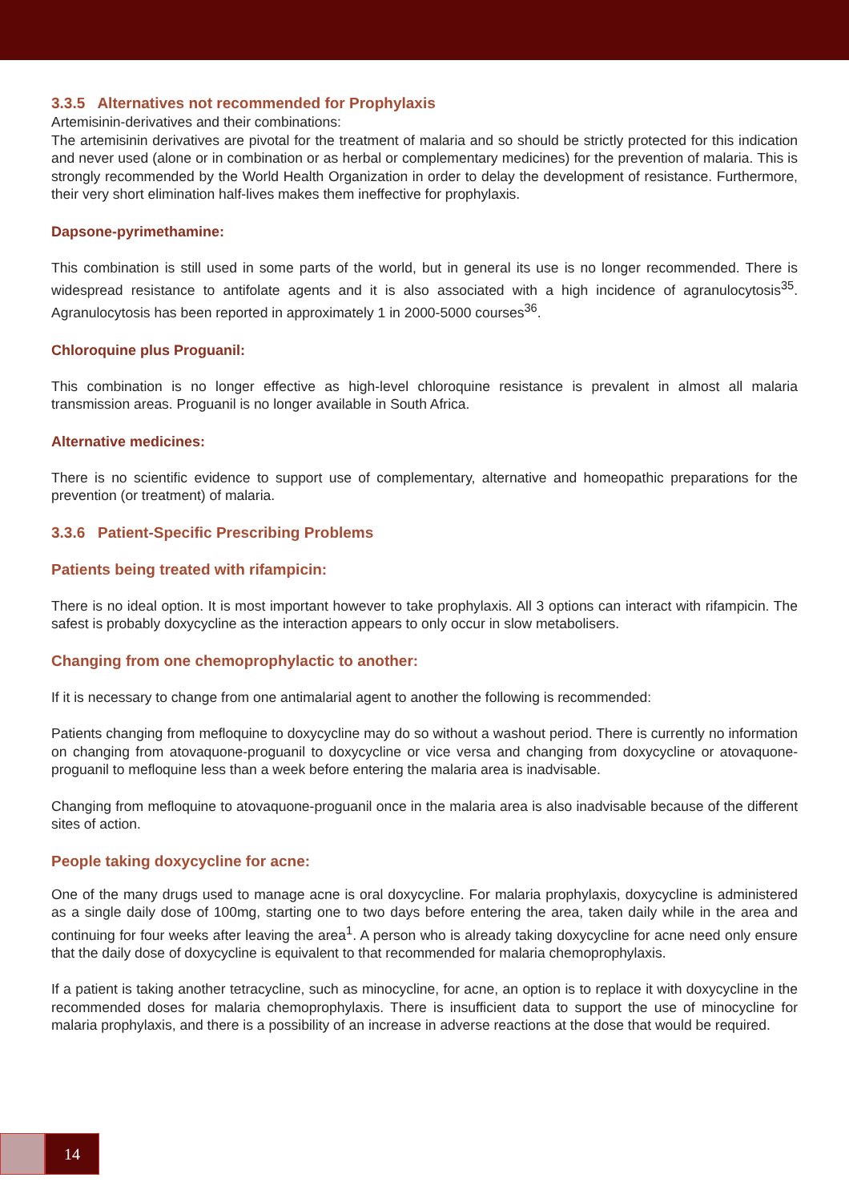3.3.5 Alternatives not recommended for Prophylaxis
Artemisinin-derivatives and their combinations:
The artemisinin derivatives are pivotal for the treatment of malaria and so should be strictly protected for this indication and never used (alone or in combination or as herbal or complementary medicines) for the prevention of malaria. This is strongly recommended by the World Health Organization in order to delay the development of resistance. Furthermore, their very short elimination half-lives makes them ineffective for prophylaxis.
Dapsone-pyrimethamine:
This combination is still used in some parts of the world, but in general its use is no longer recommended. There is widespread resistance to antifolate agents and it is also associated with a high incidence of agranulocytosis<sup>35</sup>. Agranulocytosis has been reported in approximately 1 in 2000-5000 courses<sup>36</sup>.
Chloroquine plus Proguanil:
This combination is no longer effective as high-level chloroquine resistance is prevalent in almost all malaria transmission areas. Proguanil is no longer available in South Africa.
Alternative medicines:
There is no scientific evidence to support use of complementary, alternative and homeopathic preparations for the prevention (or treatment) of malaria.
3.3.6 Patient-Specific Prescribing Problems
Patients being treated with rifampicin:
There is no ideal option. It is most important however to take prophylaxis. All 3 options can interact with rifampicin. The safest is probably doxycycline as the interaction appears to only occur in slow metabolisers.
Changing from one chemoprophylactic to another:
If it is necessary to change from one antimalarial agent to another the following is recommended:
Patients changing from mefloquine to doxycycline may do so without a washout period. There is currently no information on changing from atovaquone-proguanil to doxycycline or vice versa and changing from doxycycline or atovaquone-proguanil to mefloquine less than a week before entering the malaria area is inadvisable.
Changing from mefloquine to atovaquone-proguanil once in the malaria area is also inadvisable because of the different sites of action.
People taking doxycycline for acne:
One of the many drugs used to manage acne is oral doxycycline. For malaria prophylaxis, doxycycline is administered as a single daily dose of 100mg, starting one to two days before entering the area, taken daily while in the area and continuing for four weeks after leaving the area<sup>1</sup>. A person who is already taking doxycycline for acne need only ensure that the daily dose of doxycycline is equivalent to that recommended for malaria chemoprophylaxis.
If a patient is taking another tetracycline, such as minocycline, for acne, an option is to replace it with doxycycline in the recommended doses for malaria chemoprophylaxis. There is insufficient data to support the use of minocycline for malaria prophylaxis, and there is a possibility of an increase in adverse reactions at the dose that would be required.
14